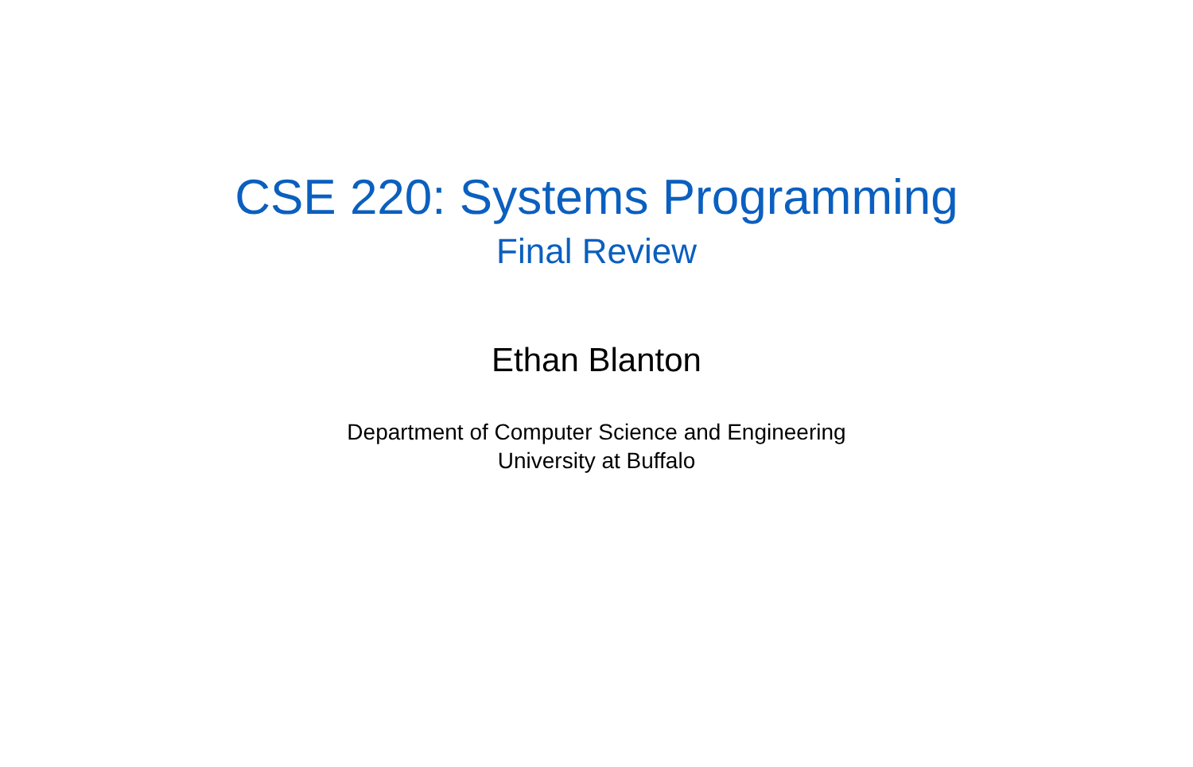CSE 220: Systems Programming
Final Review
Ethan Blanton
Department of Computer Science and Engineering
University at Buffalo